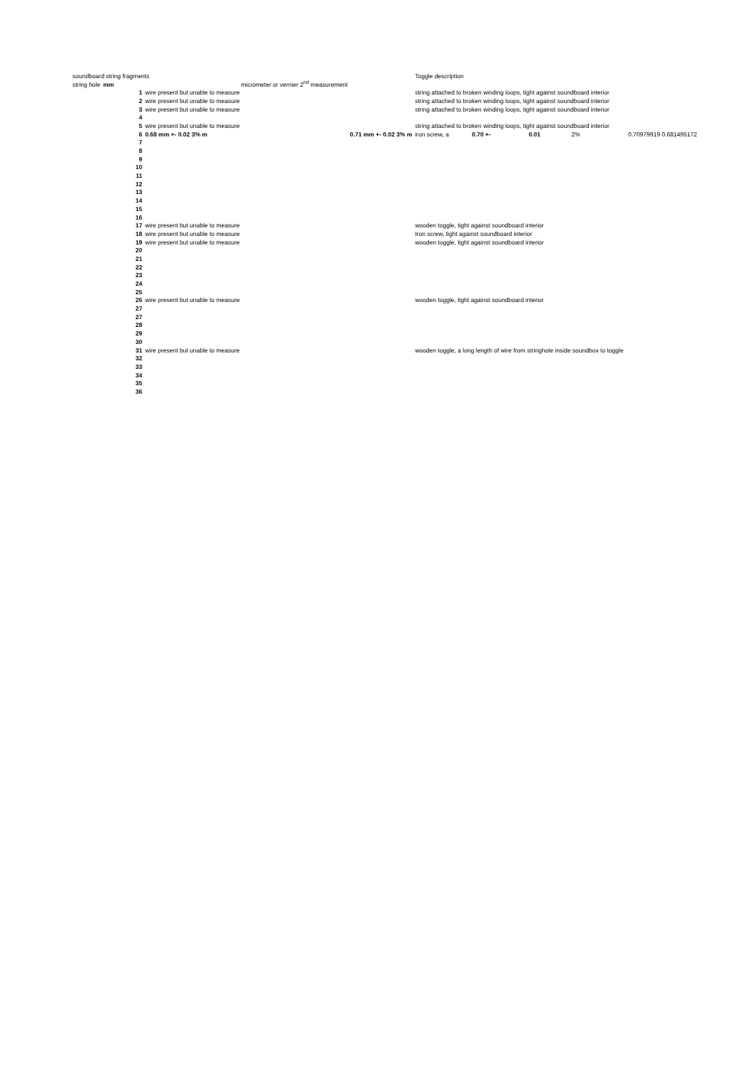| soundboard string fragments | | | | Toggle description | | | | |
| string hole | mm | | micrometer or vernier 2<sup>nd</sup> measurement | | | | | |
| | 1 | wire present but unable to measure | | string attached to broken winding loops, tight against soundboard interior | | | | |
| | 2 | wire present but unable to measure | | string attached to broken winding loops, tight against soundboard interior | | | | |
| | 3 | wire present but unable to measure | | string attached to broken winding loops, tight against soundboard interior | | | | |
| | 4 | | | | | | | |
| | 5 | wire present but unable to measure | | string attached to broken winding loops, tight against soundboard interior | | | | |
| | 6 | 0.68 mm +- 0.02 3% m | 0.71 mm +- 0.02 3% m | iron screw, a | 0.70 +- | 0.01 | 2% | 0.70979919 0.681495172 |
| | 7 | | | | | | | |
| | 8 | | | | | | | |
| | 9 | | | | | | | |
| | 10 | | | | | | | |
| | 11 | | | | | | | |
| | 12 | | | | | | | |
| | 13 | | | | | | | |
| | 14 | | | | | | | |
| | 15 | | | | | | | |
| | 16 | | | | | | | |
| | 17 | wire present but unable to measure | | wooden toggle, tight against soundboard interior | | | | |
| | 18 | wire present but unable to measure | | Iron screw, tight against soundboard interior | | | | |
| | 19 | wire present but unable to measure | | wooden toggle, tight against soundboard interior | | | | |
| | 20 | | | | | | | |
| | 21 | | | | | | | |
| | 22 | | | | | | | |
| | 23 | | | | | | | |
| | 24 | | | | | | | |
| | 25 | | | | | | | |
| | 26 | wire present but unable to measure | | wooden toggle, tight against soundboard interior | | | | |
| | 27 | | | | | | | |
| | 27 | | | | | | | |
| | 28 | | | | | | | |
| | 29 | | | | | | | |
| | 30 | | | | | | | |
| | 31 | wire present but unable to measure | | wooden toggle, a long length of wire from stringhole inside soundbox to toggle | | | | |
| | 32 | | | | | | | |
| | 33 | | | | | | | |
| | 34 | | | | | | | |
| | 35 | | | | | | | |
| | 36 | | | | | | | |